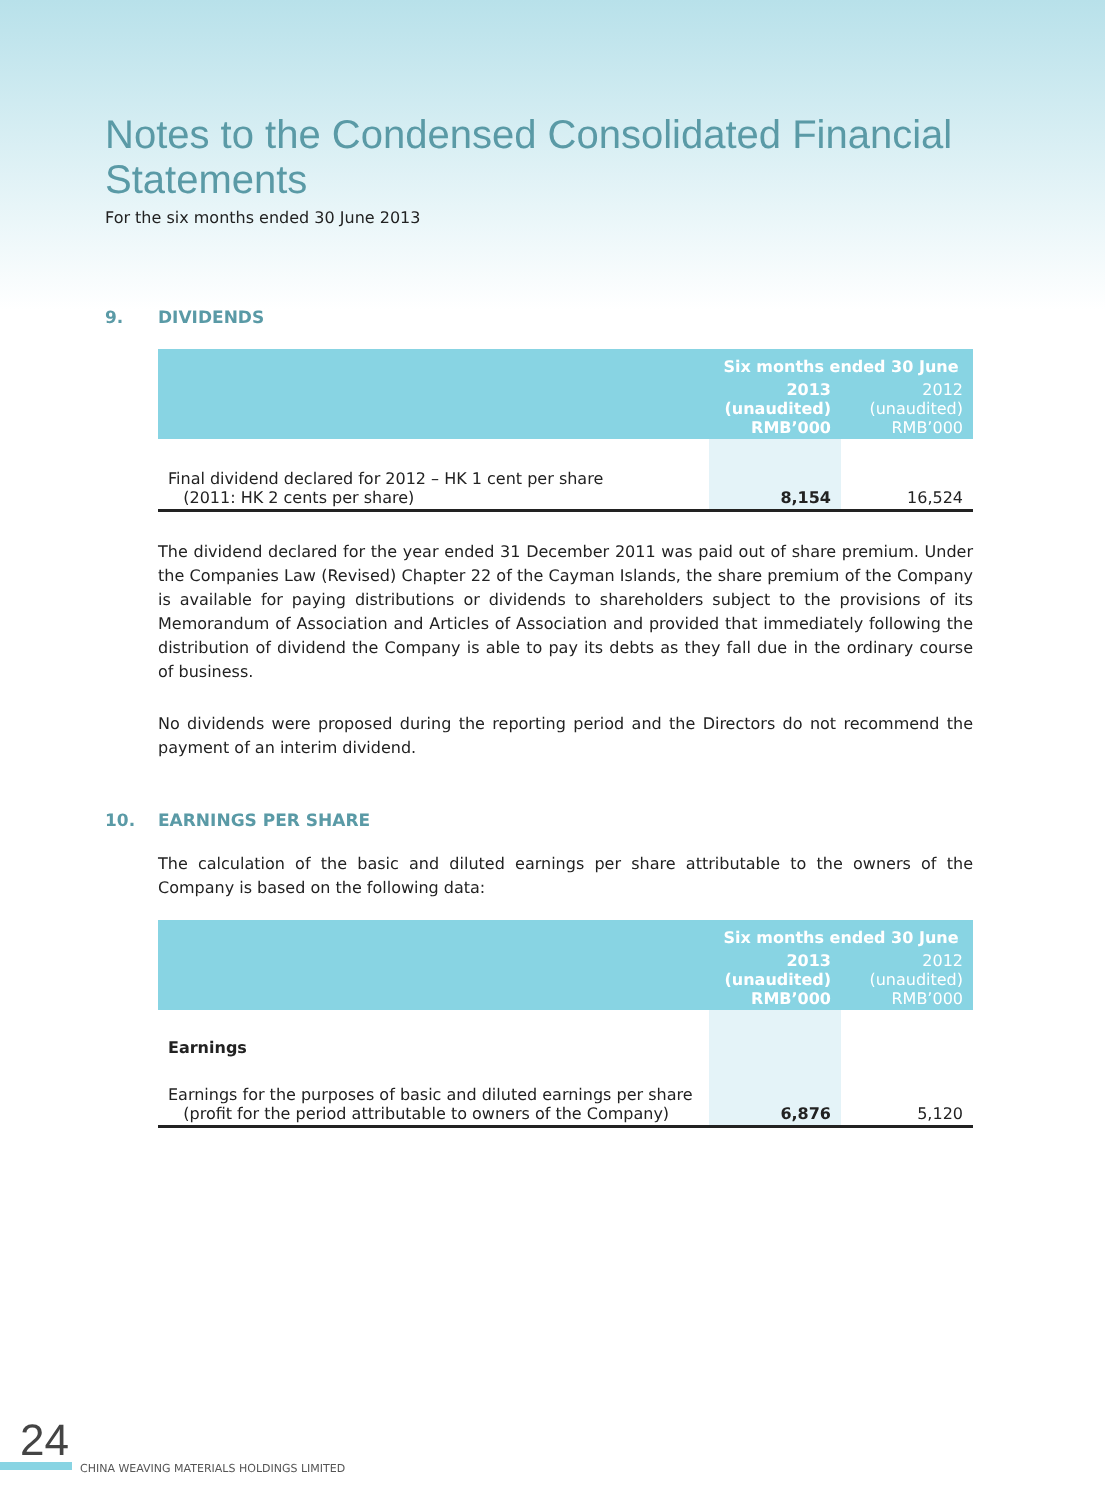Notes to the Condensed Consolidated Financial Statements
For the six months ended 30 June 2013
9. DIVIDENDS
| | Six months ended 30 June | |
| --- | --- | --- |
| | 2013 (unaudited) RMB’000 | 2012 (unaudited) RMB’000 |
| Final dividend declared for 2012 – HK 1 cent per share (2011: HK 2 cents per share) | 8,154 | 16,524 |
The dividend declared for the year ended 31 December 2011 was paid out of share premium. Under the Companies Law (Revised) Chapter 22 of the Cayman Islands, the share premium of the Company is available for paying distributions or dividends to shareholders subject to the provisions of its Memorandum of Association and Articles of Association and provided that immediately following the distribution of dividend the Company is able to pay its debts as they fall due in the ordinary course of business.
No dividends were proposed during the reporting period and the Directors do not recommend the payment of an interim dividend.
10. EARNINGS PER SHARE
The calculation of the basic and diluted earnings per share attributable to the owners of the Company is based on the following data:
| | Six months ended 30 June | |
| --- | --- | --- |
| | 2013 (unaudited) RMB’000 | 2012 (unaudited) RMB’000 |
| Earnings | | |
| Earnings for the purposes of basic and diluted earnings per share (profit for the period attributable to owners of the Company) | 6,876 | 5,120 |
24
CHINA WEAVING MATERIALS HOLDINGS LIMITED